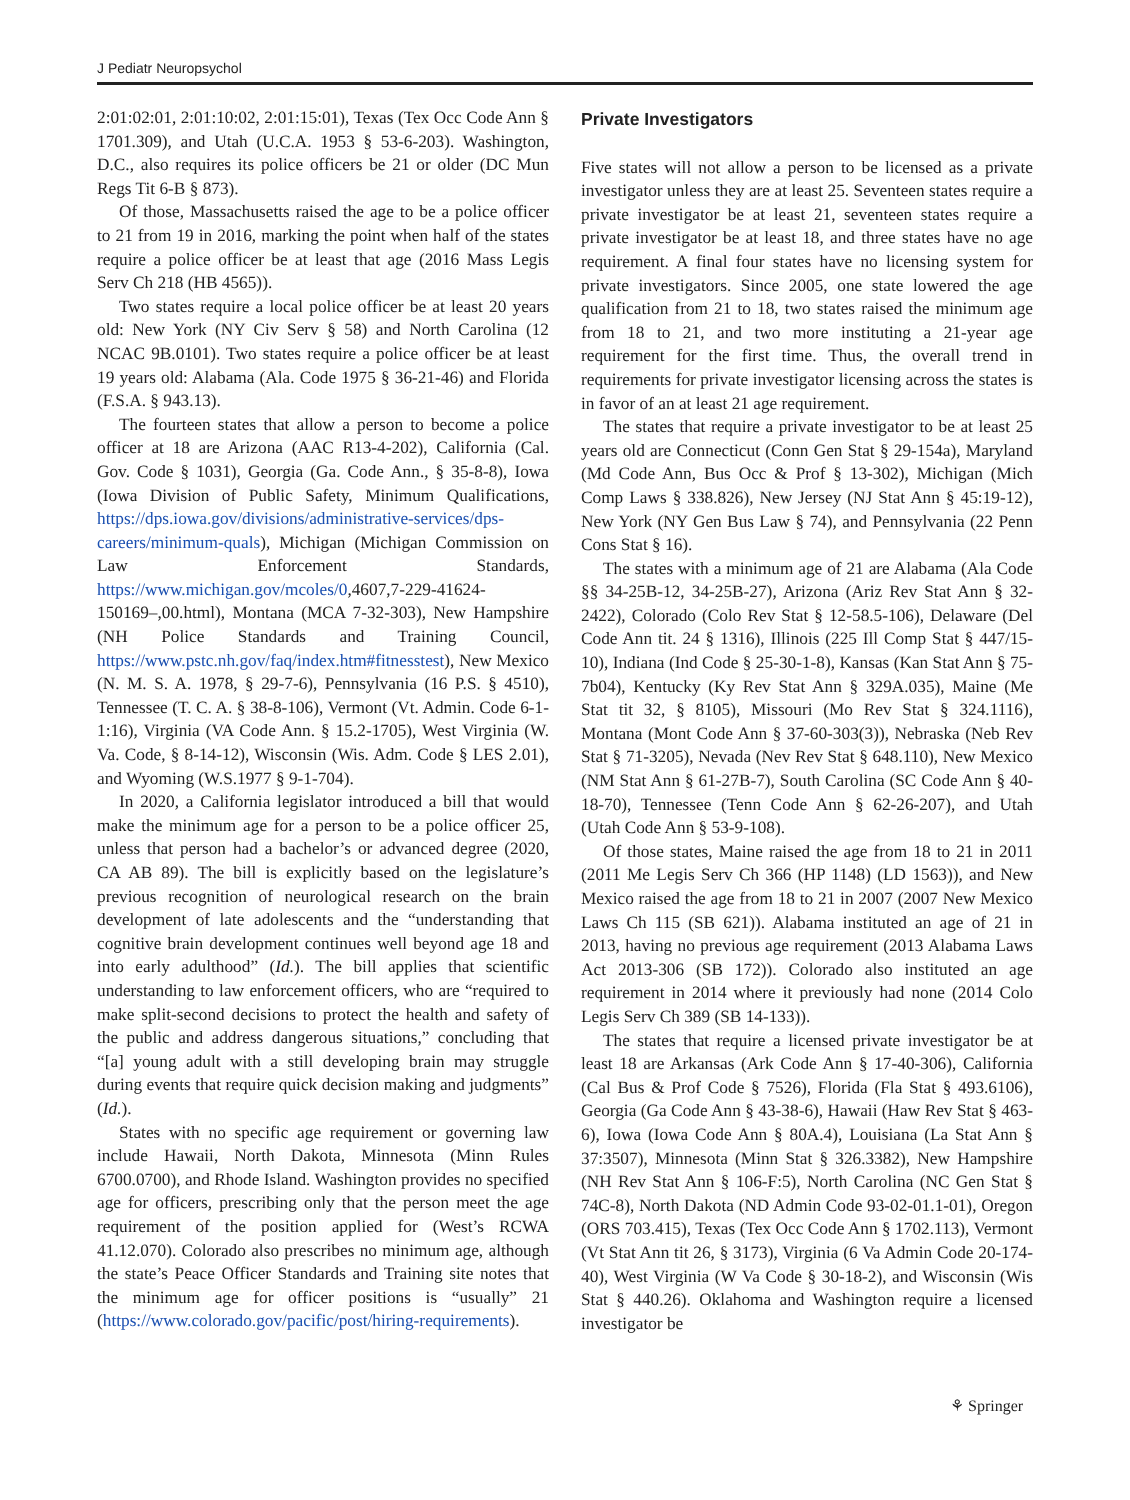J Pediatr Neuropsychol
2:01:02:01, 2:01:10:02, 2:01:15:01), Texas (Tex Occ Code Ann § 1701.309), and Utah (U.C.A. 1953 § 53-6-203). Washington, D.C., also requires its police officers be 21 or older (DC Mun Regs Tit 6-B § 873).
Of those, Massachusetts raised the age to be a police officer to 21 from 19 in 2016, marking the point when half of the states require a police officer be at least that age (2016 Mass Legis Serv Ch 218 (HB 4565)).
Two states require a local police officer be at least 20 years old: New York (NY Civ Serv § 58) and North Carolina (12 NCAC 9B.0101). Two states require a police officer be at least 19 years old: Alabama (Ala. Code 1975 § 36-21-46) and Florida (F.S.A. § 943.13).
The fourteen states that allow a person to become a police officer at 18 are Arizona (AAC R13-4-202), California (Cal. Gov. Code § 1031), Georgia (Ga. Code Ann., § 35-8-8), Iowa (Iowa Division of Public Safety, Minimum Qualifications, https://dps.iowa.gov/divisions/administrative-services/dps-careers/minimum-quals), Michigan (Michigan Commission on Law Enforcement Standards, https://www.michigan.gov/mcoles/0,4607,7-229-41624-150169–,00.html), Montana (MCA 7-32-303), New Hampshire (NH Police Standards and Training Council, https://www.pstc.nh.gov/faq/index.htm#fitnesstest), New Mexico (N. M. S. A. 1978, § 29-7-6), Pennsylvania (16 P.S. § 4510), Tennessee (T. C. A. § 38-8-106), Vermont (Vt. Admin. Code 6-1-1:16), Virginia (VA Code Ann. § 15.2-1705), West Virginia (W. Va. Code, § 8-14-12), Wisconsin (Wis. Adm. Code § LES 2.01), and Wyoming (W.S.1977 § 9-1-704).
In 2020, a California legislator introduced a bill that would make the minimum age for a person to be a police officer 25, unless that person had a bachelor’s or advanced degree (2020, CA AB 89). The bill is explicitly based on the legislature’s previous recognition of neurological research on the brain development of late adolescents and the “understanding that cognitive brain development continues well beyond age 18 and into early adulthood” (Id.). The bill applies that scientific understanding to law enforcement officers, who are “required to make split-second decisions to protect the health and safety of the public and address dangerous situations,” concluding that “[a] young adult with a still developing brain may struggle during events that require quick decision making and judgments” (Id.).
States with no specific age requirement or governing law include Hawaii, North Dakota, Minnesota (Minn Rules 6700.0700), and Rhode Island. Washington provides no specified age for officers, prescribing only that the person meet the age requirement of the position applied for (West’s RCWA 41.12.070). Colorado also prescribes no minimum age, although the state’s Peace Officer Standards and Training site notes that the minimum age for officer positions is “usually” 21 (https://www.colorado.gov/pacific/post/hiring-requirements).
Private Investigators
Five states will not allow a person to be licensed as a private investigator unless they are at least 25. Seventeen states require a private investigator be at least 21, seventeen states require a private investigator be at least 18, and three states have no age requirement. A final four states have no licensing system for private investigators. Since 2005, one state lowered the age qualification from 21 to 18, two states raised the minimum age from 18 to 21, and two more instituting a 21-year age requirement for the first time. Thus, the overall trend in requirements for private investigator licensing across the states is in favor of an at least 21 age requirement.
The states that require a private investigator to be at least 25 years old are Connecticut (Conn Gen Stat § 29-154a), Maryland (Md Code Ann, Bus Occ & Prof § 13-302), Michigan (Mich Comp Laws § 338.826), New Jersey (NJ Stat Ann § 45:19-12), New York (NY Gen Bus Law § 74), and Pennsylvania (22 Penn Cons Stat § 16).
The states with a minimum age of 21 are Alabama (Ala Code §§ 34-25B-12, 34-25B-27), Arizona (Ariz Rev Stat Ann § 32-2422), Colorado (Colo Rev Stat § 12-58.5-106), Delaware (Del Code Ann tit. 24 § 1316), Illinois (225 Ill Comp Stat § 447/15-10), Indiana (Ind Code § 25-30-1-8), Kansas (Kan Stat Ann § 75-7b04), Kentucky (Ky Rev Stat Ann § 329A.035), Maine (Me Stat tit 32, § 8105), Missouri (Mo Rev Stat § 324.1116), Montana (Mont Code Ann § 37-60-303(3)), Nebraska (Neb Rev Stat § 71-3205), Nevada (Nev Rev Stat § 648.110), New Mexico (NM Stat Ann § 61-27B-7), South Carolina (SC Code Ann § 40-18-70), Tennessee (Tenn Code Ann § 62-26-207), and Utah (Utah Code Ann § 53-9-108).
Of those states, Maine raised the age from 18 to 21 in 2011 (2011 Me Legis Serv Ch 366 (HP 1148) (LD 1563)), and New Mexico raised the age from 18 to 21 in 2007 (2007 New Mexico Laws Ch 115 (SB 621)). Alabama instituted an age of 21 in 2013, having no previous age requirement (2013 Alabama Laws Act 2013-306 (SB 172)). Colorado also instituted an age requirement in 2014 where it previously had none (2014 Colo Legis Serv Ch 389 (SB 14-133)).
The states that require a licensed private investigator be at least 18 are Arkansas (Ark Code Ann § 17-40-306), California (Cal Bus & Prof Code § 7526), Florida (Fla Stat § 493.6106), Georgia (Ga Code Ann § 43-38-6), Hawaii (Haw Rev Stat § 463-6), Iowa (Iowa Code Ann § 80A.4), Louisiana (La Stat Ann § 37:3507), Minnesota (Minn Stat § 326.3382), New Hampshire (NH Rev Stat Ann § 106-F:5), North Carolina (NC Gen Stat § 74C-8), North Dakota (ND Admin Code 93-02-01.1-01), Oregon (ORS 703.415), Texas (Tex Occ Code Ann § 1702.113), Vermont (Vt Stat Ann tit 26, § 3173), Virginia (6 Va Admin Code 20-174-40), West Virginia (W Va Code § 30-18-2), and Wisconsin (Wis Stat § 440.26). Oklahoma and Washington require a licensed investigator be
⚘ Springer